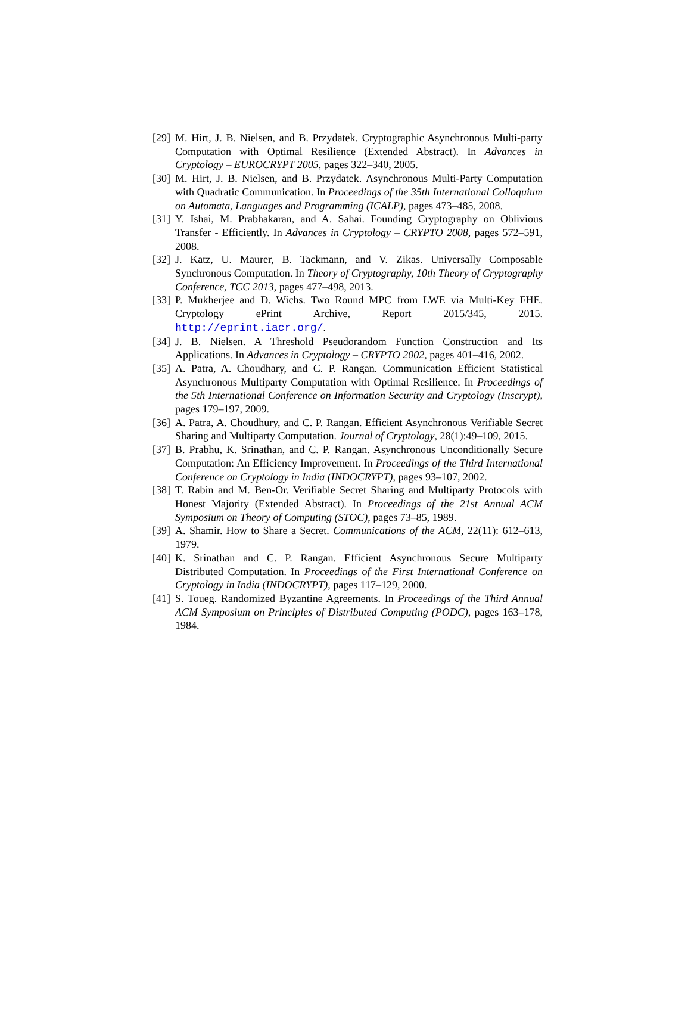[29] M. Hirt, J. B. Nielsen, and B. Przydatek. Cryptographic Asynchronous Multi-party Computation with Optimal Resilience (Extended Abstract). In Advances in Cryptology – EUROCRYPT 2005, pages 322–340, 2005.
[30] M. Hirt, J. B. Nielsen, and B. Przydatek. Asynchronous Multi-Party Computation with Quadratic Communication. In Proceedings of the 35th International Colloquium on Automata, Languages and Programming (ICALP), pages 473–485, 2008.
[31] Y. Ishai, M. Prabhakaran, and A. Sahai. Founding Cryptography on Oblivious Transfer - Efficiently. In Advances in Cryptology – CRYPTO 2008, pages 572–591, 2008.
[32] J. Katz, U. Maurer, B. Tackmann, and V. Zikas. Universally Composable Synchronous Computation. In Theory of Cryptography, 10th Theory of Cryptography Conference, TCC 2013, pages 477–498, 2013.
[33] P. Mukherjee and D. Wichs. Two Round MPC from LWE via Multi-Key FHE. Cryptology ePrint Archive, Report 2015/345, 2015. http://eprint.iacr.org/.
[34] J. B. Nielsen. A Threshold Pseudorandom Function Construction and Its Applications. In Advances in Cryptology – CRYPTO 2002, pages 401–416, 2002.
[35] A. Patra, A. Choudhary, and C. P. Rangan. Communication Efficient Statistical Asynchronous Multiparty Computation with Optimal Resilience. In Proceedings of the 5th International Conference on Information Security and Cryptology (Inscrypt), pages 179–197, 2009.
[36] A. Patra, A. Choudhury, and C. P. Rangan. Efficient Asynchronous Verifiable Secret Sharing and Multiparty Computation. Journal of Cryptology, 28(1):49–109, 2015.
[37] B. Prabhu, K. Srinathan, and C. P. Rangan. Asynchronous Unconditionally Secure Computation: An Efficiency Improvement. In Proceedings of the Third International Conference on Cryptology in India (INDOCRYPT), pages 93–107, 2002.
[38] T. Rabin and M. Ben-Or. Verifiable Secret Sharing and Multiparty Protocols with Honest Majority (Extended Abstract). In Proceedings of the 21st Annual ACM Symposium on Theory of Computing (STOC), pages 73–85, 1989.
[39] A. Shamir. How to Share a Secret. Communications of the ACM, 22(11): 612–613, 1979.
[40] K. Srinathan and C. P. Rangan. Efficient Asynchronous Secure Multiparty Distributed Computation. In Proceedings of the First International Conference on Cryptology in India (INDOCRYPT), pages 117–129, 2000.
[41] S. Toueg. Randomized Byzantine Agreements. In Proceedings of the Third Annual ACM Symposium on Principles of Distributed Computing (PODC), pages 163–178, 1984.